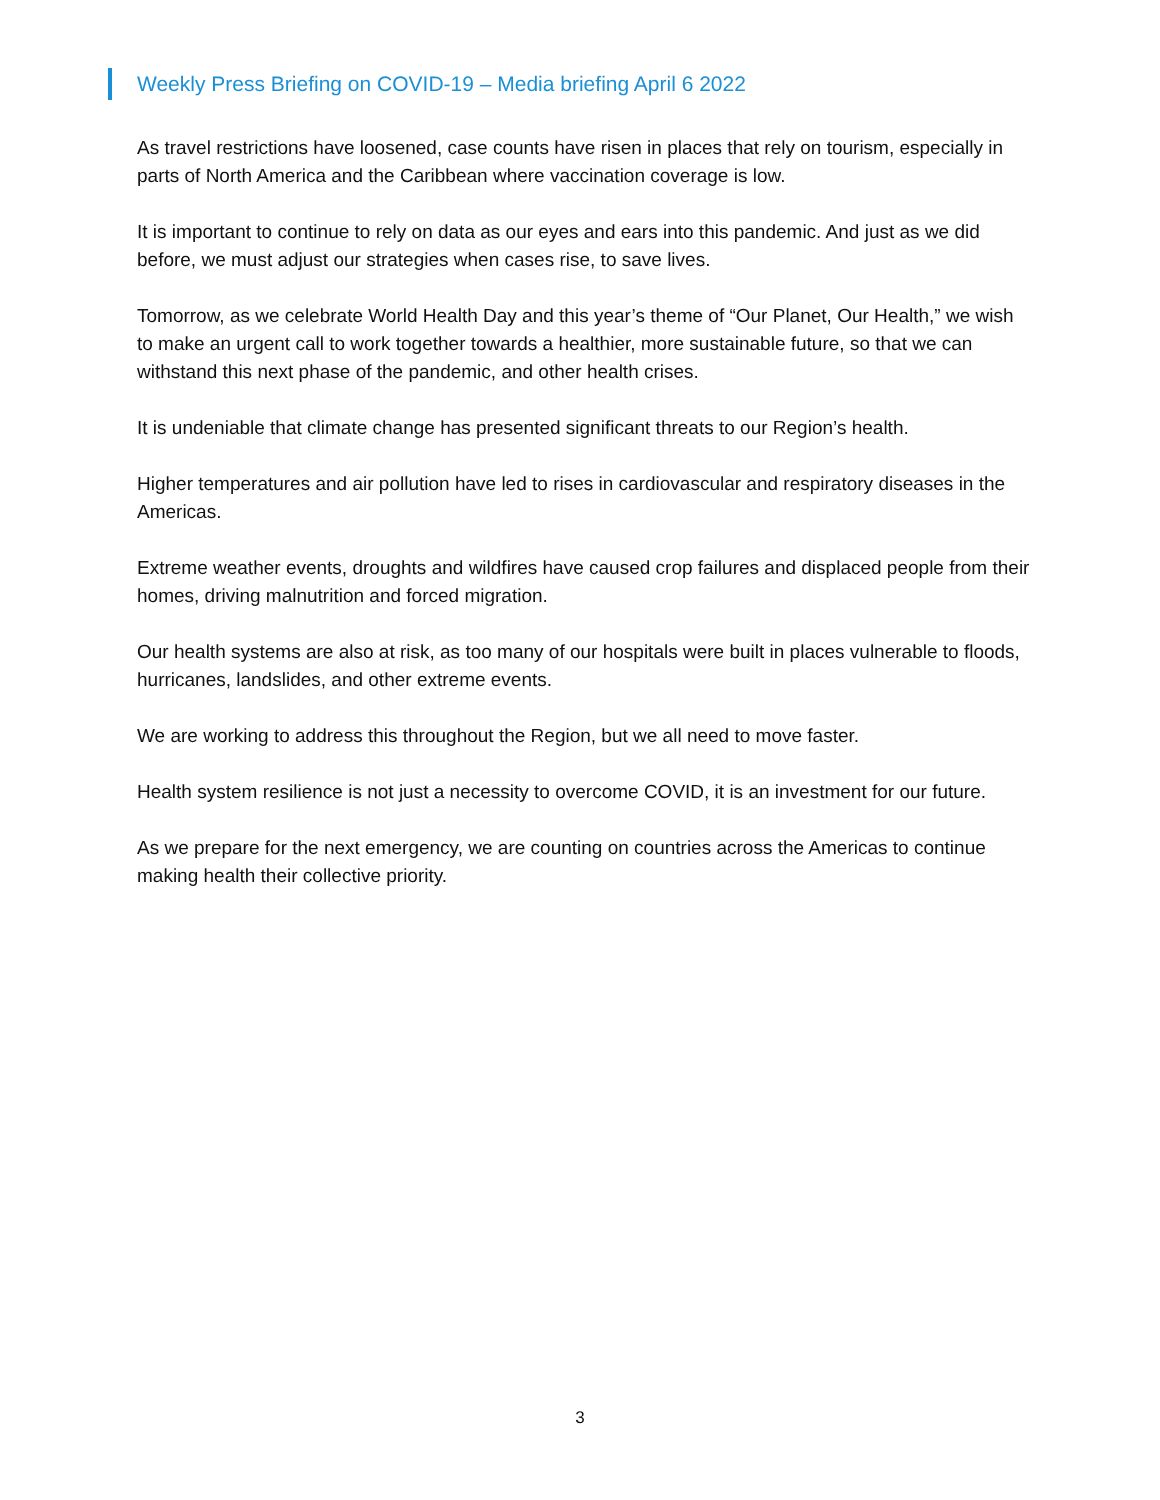Weekly Press Briefing on COVID-19 – Media briefing April 6 2022
As travel restrictions have loosened, case counts have risen in places that rely on tourism, especially in parts of North America and the Caribbean where vaccination coverage is low.
It is important to continue to rely on data as our eyes and ears into this pandemic. And just as we did before, we must adjust our strategies when cases rise, to save lives.
Tomorrow, as we celebrate World Health Day and this year’s theme of “Our Planet, Our Health,” we wish to make an urgent call to work together towards a healthier, more sustainable future, so that we can withstand this next phase of the pandemic, and other health crises.
It is undeniable that climate change has presented significant threats to our Region’s health.
Higher temperatures and air pollution have led to rises in cardiovascular and respiratory diseases in the Americas.
Extreme weather events, droughts and wildfires have caused crop failures and displaced people from their homes, driving malnutrition and forced migration.
Our health systems are also at risk, as too many of our hospitals were built in places vulnerable to floods, hurricanes, landslides, and other extreme events.
We are working to address this throughout the Region, but we all need to move faster.
Health system resilience is not just a necessity to overcome COVID, it is an investment for our future.
As we prepare for the next emergency, we are counting on countries across the Americas to continue making health their collective priority.
3